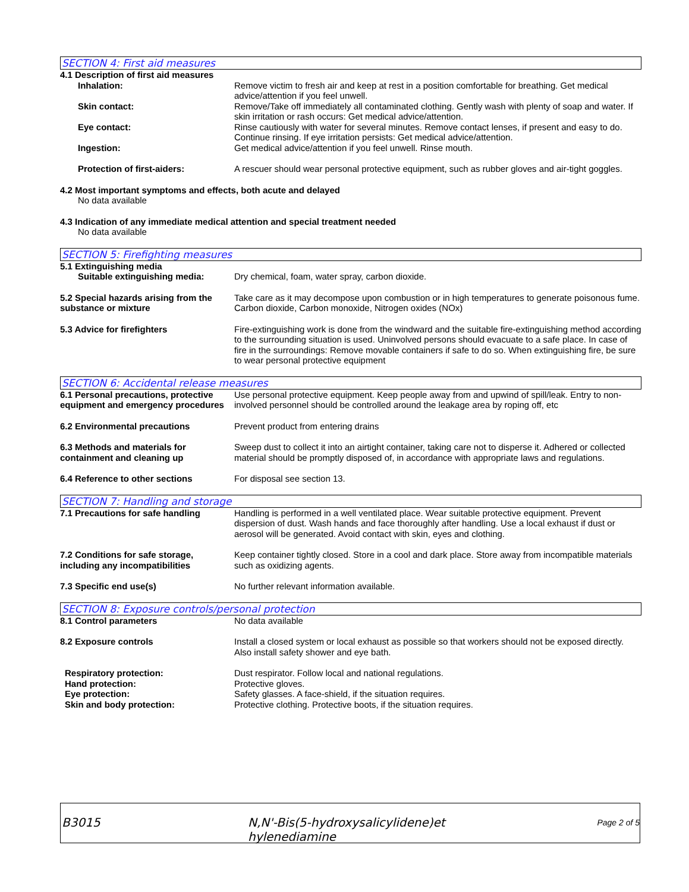SECTION 4: First aid measures
4.1 Description of first aid measures
Inhalation: Remove victim to fresh air and keep at rest in a position comfortable for breathing. Get medical advice/attention if you feel unwell.
Skin contact: Remove/Take off immediately all contaminated clothing. Gently wash with plenty of soap and water. If skin irritation or rash occurs: Get medical advice/attention.
Eye contact: Rinse cautiously with water for several minutes. Remove contact lenses, if present and easy to do. Continue rinsing. If eye irritation persists: Get medical advice/attention.
Ingestion: Get medical advice/attention if you feel unwell. Rinse mouth.
Protection of first-aiders: A rescuer should wear personal protective equipment, such as rubber gloves and air-tight goggles.
4.2 Most important symptoms and effects, both acute and delayed
No data available
4.3 Indication of any immediate medical attention and special treatment needed
No data available
SECTION 5: Firefighting measures
5.1 Extinguishing media
Suitable extinguishing media: Dry chemical, foam, water spray, carbon dioxide.
5.2 Special hazards arising from the substance or mixture
Take care as it may decompose upon combustion or in high temperatures to generate poisonous fume. Carbon dioxide, Carbon monoxide, Nitrogen oxides (NOx)
5.3 Advice for firefighters Fire-extinguishing work is done from the windward and the suitable fire-extinguishing method according to the surrounding situation is used. Uninvolved persons should evacuate to a safe place. In case of fire in the surroundings: Remove movable containers if safe to do so. When extinguishing fire, be sure to wear personal protective equipment
SECTION 6: Accidental release measures
6.1 Personal precautions, protective equipment and emergency procedures
Use personal protective equipment. Keep people away from and upwind of spill/leak. Entry to non-involved personnel should be controlled around the leakage area by roping off, etc
6.2 Environmental precautions Prevent product from entering drains
6.3 Methods and materials for containment and cleaning up
Sweep dust to collect it into an airtight container, taking care not to disperse it. Adhered or collected material should be promptly disposed of, in accordance with appropriate laws and regulations.
6.4 Reference to other sections For disposal see section 13.
SECTION 7: Handling and storage
7.1 Precautions for safe handling
Handling is performed in a well ventilated place. Wear suitable protective equipment. Prevent dispersion of dust. Wash hands and face thoroughly after handling. Use a local exhaust if dust or aerosol will be generated. Avoid contact with skin, eyes and clothing.
7.2 Conditions for safe storage, including any incompatibilities
Keep container tightly closed. Store in a cool and dark place. Store away from incompatible materials such as oxidizing agents.
7.3 Specific end use(s) No further relevant information available.
SECTION 8: Exposure controls/personal protection
8.1 Control parameters No data available
8.2 Exposure controls Install a closed system or local exhaust as possible so that workers should not be exposed directly. Also install safety shower and eye bath.
Respiratory protection: Dust respirator. Follow local and national regulations.
Hand protection: Protective gloves.
Eye protection: Safety glasses. A face-shield, if the situation requires.
Skin and body protection: Protective clothing. Protective boots, if the situation requires.
B3015 N,N'-Bis(5-hydroxysalicylidene)et hylenediamine
Page 2 of 5